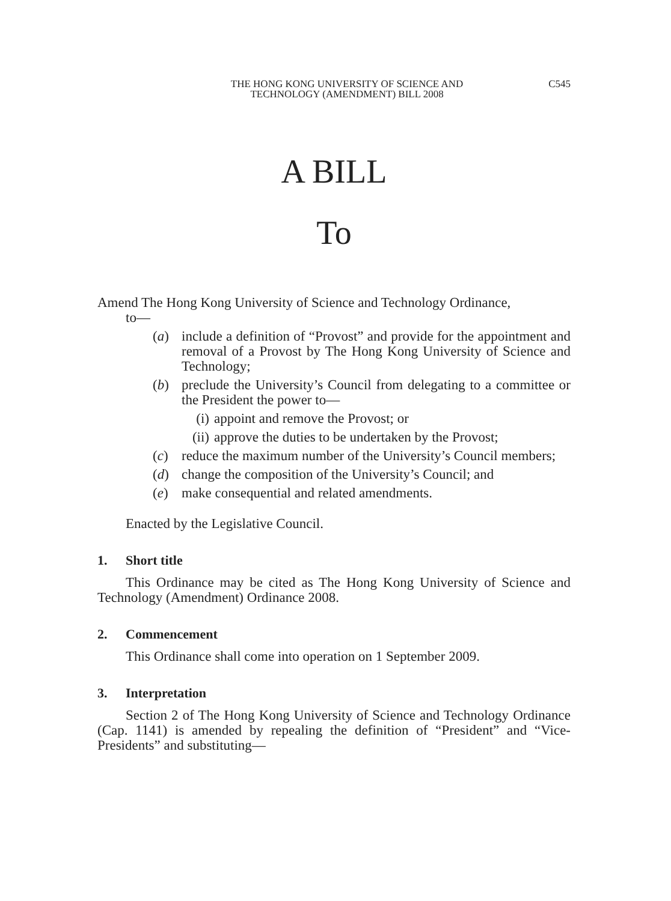THE HONG KONG UNIVERSITY OF SCIENCE AND
TECHNOLOGY (AMENDMENT) BILL 2008
C545
A BILL
To
Amend The Hong Kong University of Science and Technology Ordinance,
to—
(a) include a definition of “Provost” and provide for the appointment and removal of a Provost by The Hong Kong University of Science and Technology;
(b) preclude the University’s Council from delegating to a committee or the President the power to—
(i) appoint and remove the Provost; or
(ii) approve the duties to be undertaken by the Provost;
(c) reduce the maximum number of the University’s Council members;
(d) change the composition of the University’s Council; and
(e) make consequential and related amendments.
Enacted by the Legislative Council.
1. Short title
This Ordinance may be cited as The Hong Kong University of Science and Technology (Amendment) Ordinance 2008.
2. Commencement
This Ordinance shall come into operation on 1 September 2009.
3. Interpretation
Section 2 of The Hong Kong University of Science and Technology Ordinance (Cap. 1141) is amended by repealing the definition of “President” and “Vice-Presidents” and substituting—